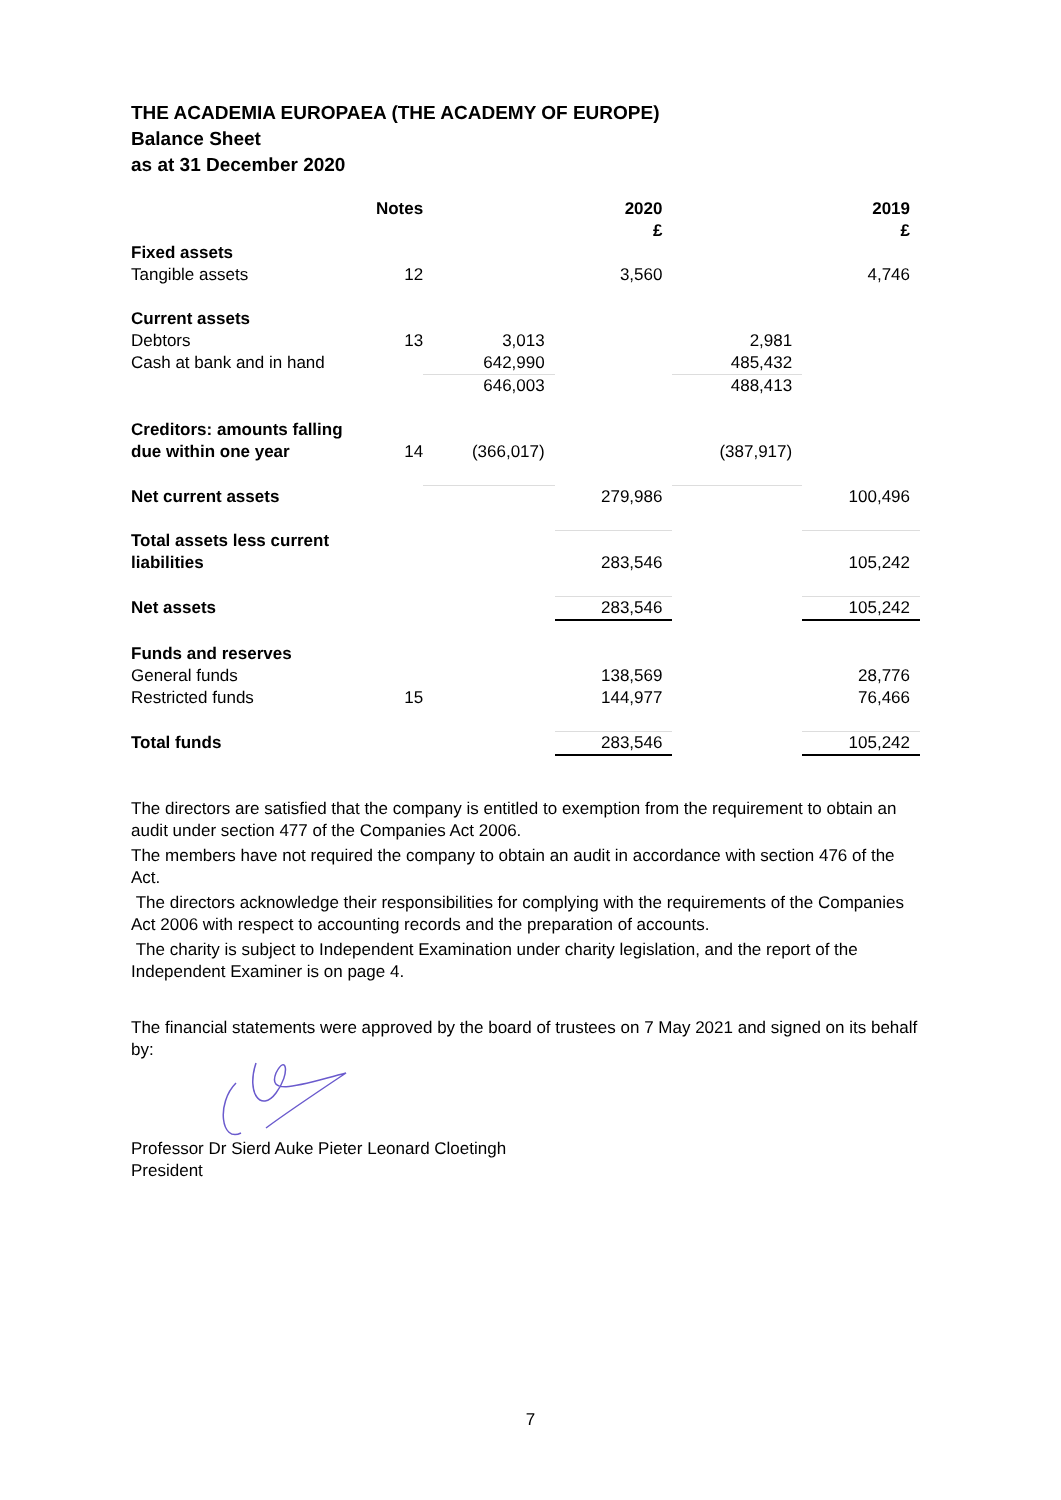THE ACADEMIA EUROPAEA (THE ACADEMY OF EUROPE)
Balance Sheet
as at 31 December 2020
| | Notes | | 2020 £ | | 2019 £ |
| Fixed assets | | | | | |
| Tangible assets | 12 | | 3,560 | | 4,746 |
| Current assets | | | | | |
| Debtors | 13 | 3,013 | | 2,981 | |
| Cash at bank and in hand | | 642,990 | | 485,432 | |
| | | 646,003 | | 488,413 | |
| Creditors: amounts falling due within one year | 14 | (366,017) | | (387,917) | |
| Net current assets | | | 279,986 | | 100,496 |
| Total assets less current liabilities | | | 283,546 | | 105,242 |
| Net assets | | | 283,546 | | 105,242 |
| Funds and reserves | | | | | |
| General funds | | | 138,569 | | 28,776 |
| Restricted funds | 15 | | 144,977 | | 76,466 |
| Total funds | | | 283,546 | | 105,242 |
The directors are satisfied that the company is entitled to exemption from the requirement to obtain an audit under section 477 of the Companies Act 2006.
The members have not required the company to obtain an audit in accordance with section 476 of the Act.
The directors acknowledge their responsibilities for complying with the requirements of the Companies Act 2006 with respect to accounting records and the preparation of accounts.
The charity is subject to Independent Examination under charity legislation, and the report of the Independent Examiner is on page 4.
The financial statements were approved by the board of trustees on 7 May 2021 and signed on its behalf by:
Professor Dr Sierd Auke Pieter Leonard Cloetingh
President
7